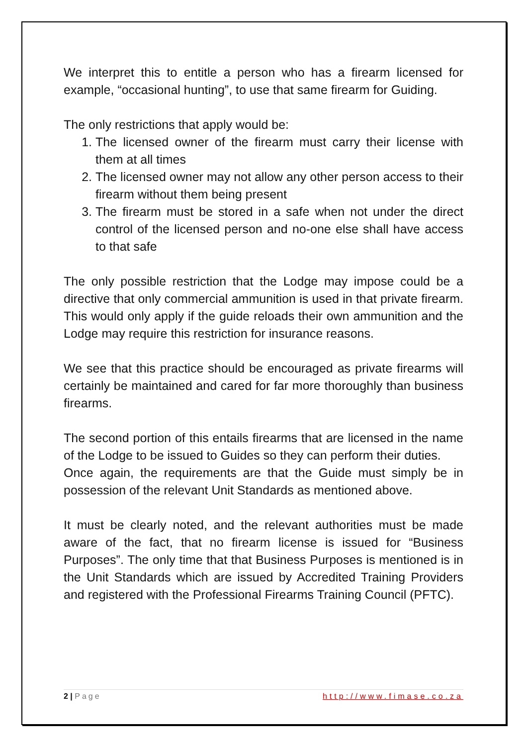We interpret this to entitle a person who has a firearm licensed for example, “occasional hunting”, to use that same firearm for Guiding.
The only restrictions that apply would be:
1. The licensed owner of the firearm must carry their license with them at all times
2. The licensed owner may not allow any other person access to their firearm without them being present
3. The firearm must be stored in a safe when not under the direct control of the licensed person and no-one else shall have access to that safe
The only possible restriction that the Lodge may impose could be a directive that only commercial ammunition is used in that private firearm. This would only apply if the guide reloads their own ammunition and the Lodge may require this restriction for insurance reasons.
We see that this practice should be encouraged as private firearms will certainly be maintained and cared for far more thoroughly than business firearms.
The second portion of this entails firearms that are licensed in the name of the Lodge to be issued to Guides so they can perform their duties.
Once again, the requirements are that the Guide must simply be in possession of the relevant Unit Standards as mentioned above.
It must be clearly noted, and the relevant authorities must be made aware of the fact, that no firearm license is issued for “Business Purposes”. The only time that that Business Purposes is mentioned is in the Unit Standards which are issued by Accredited Training Providers and registered with the Professional Firearms Training Council (PFTC).
2 | Page http://www.fimase.co.za